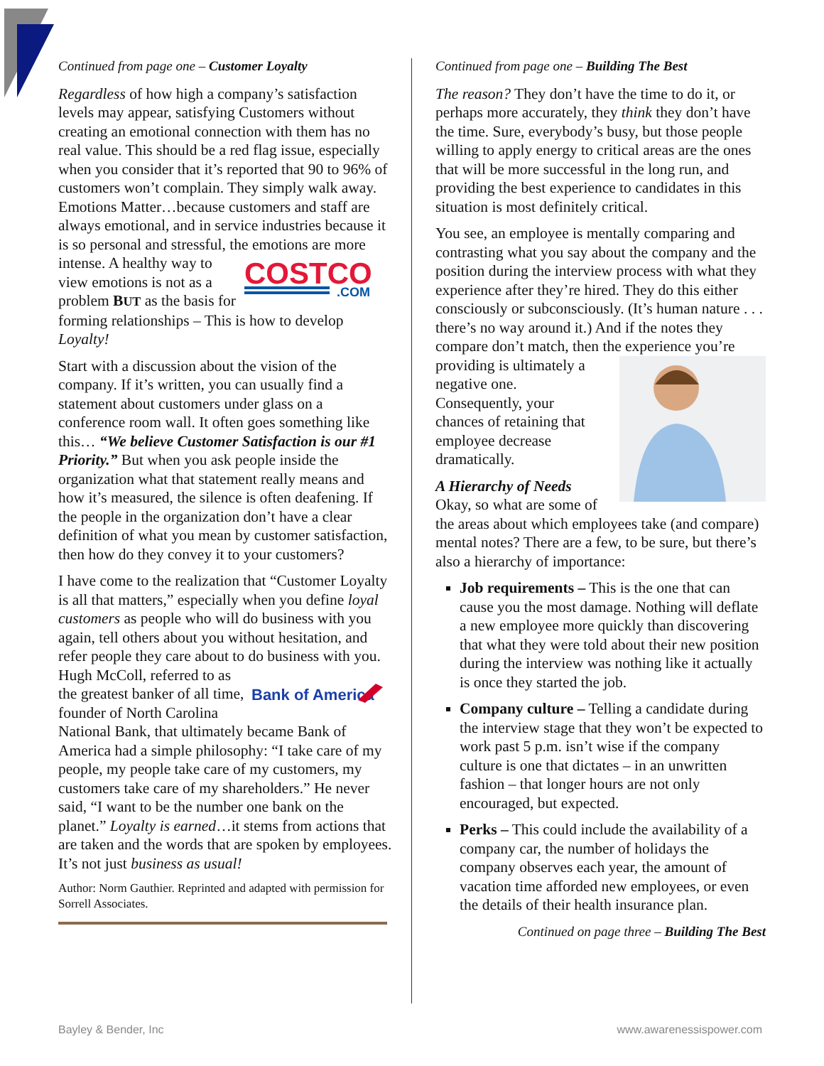Continued from page one – Customer Loyalty
Regardless of how high a company’s satisfaction levels may appear, satisfying Customers without creating an emotional connection with them has no real value. This should be a red flag issue, especially when you consider that it’s reported that 90 to 96% of customers won’t complain. They simply walk away. Emotions Matter…because customers and staff are always emotional, and in service industries because it is so personal and stressful, the emotions are more intense. A
COSTCO
.COM
healthy way to view emotions is not as a problem BUT as the basis for forming relationships – This is how to develop Loyalty!
Start with a discussion about the vision of the company. If it’s written, you can usually find a statement about customers under glass on a conference room wall. It often goes something like this… “We believe Customer Satisfaction is our #1 Priority.” But when you ask people inside the organization what that statement really means and how it’s measured, the silence is often deafening. If the people in the organization don’t have a clear definition of what you mean by customer satisfaction, then how do they convey it to your customers?
I have come to the realization that “Customer Loyalty is all that matters,” especially when you define loyal customers as people who will do business with you again, tell others about you without hesitation, and refer people they care about to do business with
Bank of America
you. Hugh McColl, referred to as the greatest banker of all time, founder of North Carolina National Bank, that ultimately became Bank of America had a simple philosophy: “I take care of my people, my people take care of my customers, my customers take care of my shareholders.” He never said, “I want to be the number one bank on the planet.” Loyalty is earned…it stems from actions that are taken and the words that are spoken by employees. It’s not just business as usual!
Author: Norm Gauthier. Reprinted and adapted with permission for Sorrell Associates.
Continued from page one – Building The Best
The reason? They don’t have the time to do it, or perhaps more accurately, they think they don’t have the time. Sure, everybody’s busy, but those people willing to apply energy to critical areas are the ones that will be more successful in the long run, and providing the best experience to candidates in this situation is most definitely critical.
You see, an employee is mentally comparing and contrasting what you say about the company and the position during the interview process with what they experience after they’re hired. They do this either consciously or subconsciously. (It’s human nature . . . there’s no way around it.) And if the notes they compare don’t match, then the experience you’re providing is ultimately a negative one. Consequently, your chances of retaining that employee decrease dramatically.
A Hierarchy of Needs
Okay, so what are some of the areas about which employees take (and compare) mental notes? There are a few, to be sure, but there’s also a hierarchy of importance:
Job requirements – This is the one that can cause you the most damage. Nothing will deflate a new employee more quickly than discovering that what they were told about their new position during the interview was nothing like it actually is once they started the job.
Company culture – Telling a candidate during the interview stage that they won’t be expected to work past 5 p.m. isn’t wise if the company culture is one that dictates – in an unwritten fashion – that longer hours are not only encouraged, but expected.
Perks – This could include the availability of a company car, the number of holidays the company observes each year, the amount of vacation time afforded new employees, or even the details of their health insurance plan.
Continued on page three – Building The Best
Bayley & Bender, Inc www.awarenessispower.com